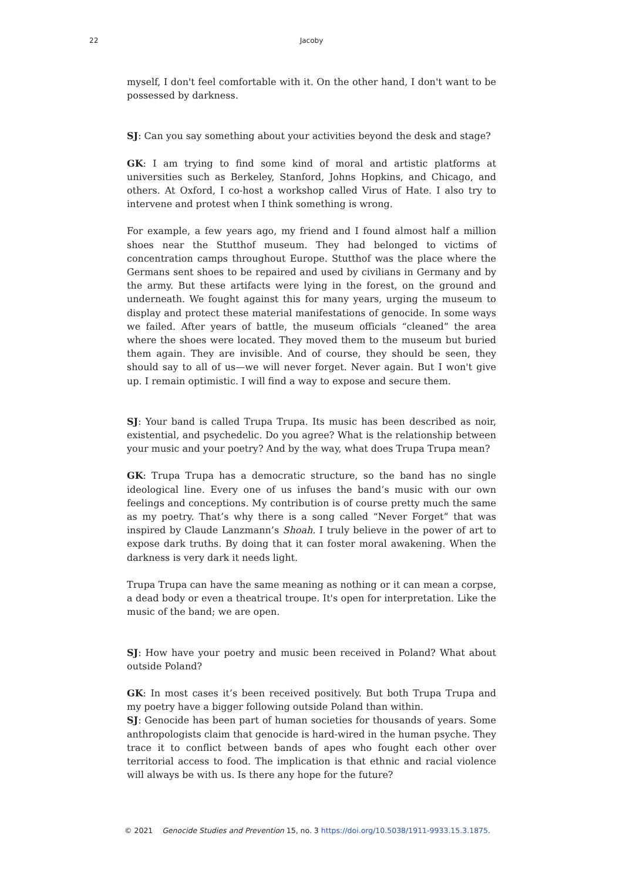22
Jacoby
myself, I don't feel comfortable with it. On the other hand, I don't want to be possessed by darkness.
SJ: Can you say something about your activities beyond the desk and stage?
GK: I am trying to find some kind of moral and artistic platforms at universities such as Berkeley, Stanford, Johns Hopkins, and Chicago, and others. At Oxford, I co-host a workshop called Virus of Hate. I also try to intervene and protest when I think something is wrong.
For example, a few years ago, my friend and I found almost half a million shoes near the Stutthof museum. They had belonged to victims of concentration camps throughout Europe. Stutthof was the place where the Germans sent shoes to be repaired and used by civilians in Germany and by the army. But these artifacts were lying in the forest, on the ground and underneath. We fought against this for many years, urging the museum to display and protect these material manifestations of genocide. In some ways we failed. After years of battle, the museum officials “cleaned” the area where the shoes were located. They moved them to the museum but buried them again. They are invisible. And of course, they should be seen, they should say to all of us—we will never forget. Never again. But I won't give up. I remain optimistic. I will find a way to expose and secure them.
SJ: Your band is called Trupa Trupa. Its music has been described as noir, existential, and psychedelic. Do you agree? What is the relationship between your music and your poetry? And by the way, what does Trupa Trupa mean?
GK: Trupa Trupa has a democratic structure, so the band has no single ideological line. Every one of us infuses the band’s music with our own feelings and conceptions. My contribution is of course pretty much the same as my poetry. That’s why there is a song called “Never Forget” that was inspired by Claude Lanzmann’s Shoah. I truly believe in the power of art to expose dark truths. By doing that it can foster moral awakening. When the darkness is very dark it needs light.
Trupa Trupa can have the same meaning as nothing or it can mean a corpse, a dead body or even a theatrical troupe. It's open for interpretation. Like the music of the band; we are open.
SJ: How have your poetry and music been received in Poland? What about outside Poland?
GK: In most cases it’s been received positively. But both Trupa Trupa and my poetry have a bigger following outside Poland than within.
SJ: Genocide has been part of human societies for thousands of years. Some anthropologists claim that genocide is hard-wired in the human psyche. They trace it to conflict between bands of apes who fought each other over territorial access to food. The implication is that ethnic and racial violence will always be with us. Is there any hope for the future?
© 2021 Genocide Studies and Prevention 15, no. 3 https://doi.org/10.5038/1911-9933.15.3.1875.